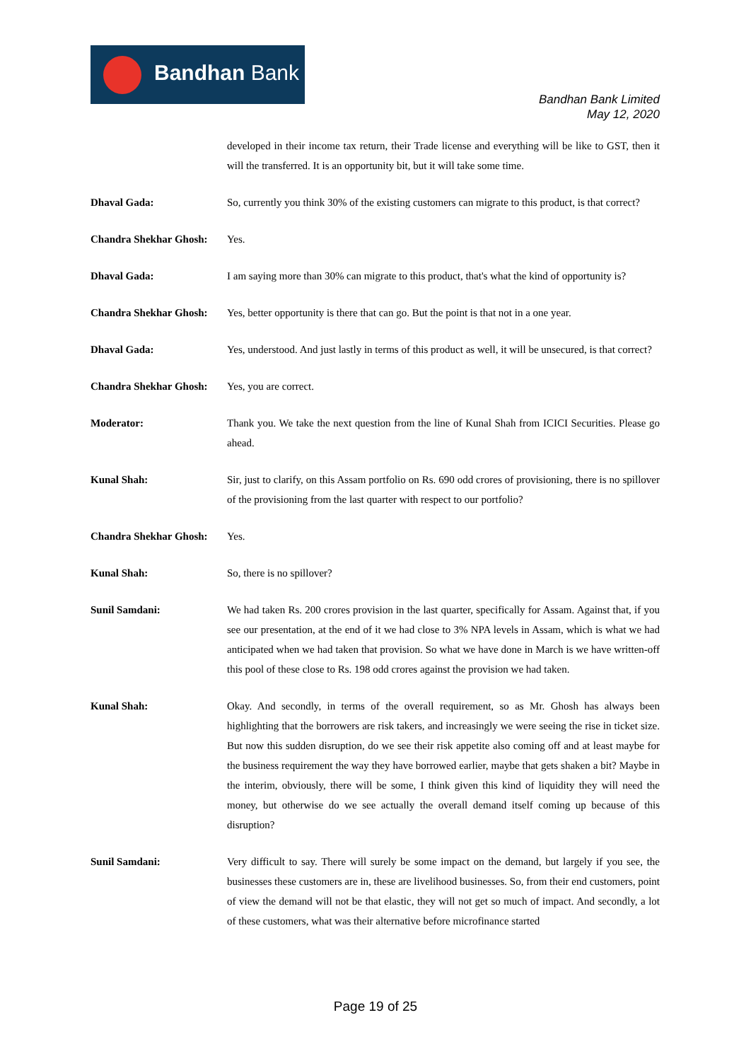Bandhan Bank
Bandhan Bank Limited
May 12, 2020
developed in their income tax return, their Trade license and everything will be like to GST, then it will the transferred. It is an opportunity bit, but it will take some time.
Dhaval Gada: So, currently you think 30% of the existing customers can migrate to this product, is that correct?
Chandra Shekhar Ghosh:
Yes.
Dhaval Gada: I am saying more than 30% can migrate to this product, that's what the kind of opportunity is?
Chandra Shekhar Ghosh:
Yes, better opportunity is there that can go. But the point is that not in a one year.
Dhaval Gada: Yes, understood. And just lastly in terms of this product as well, it will be unsecured, is that correct?
Chandra Shekhar Ghosh:
Yes, you are correct.
Moderator: Thank you. We take the next question from the line of Kunal Shah from ICICI Securities. Please go ahead.
Kunal Shah: Sir, just to clarify, on this Assam portfolio on Rs. 690 odd crores of provisioning, there is no spillover of the provisioning from the last quarter with respect to our portfolio?
Chandra Shekhar Ghosh:
Yes.
Kunal Shah: So, there is no spillover?
Sunil Samdani: We had taken Rs. 200 crores provision in the last quarter, specifically for Assam. Against that, if you see our presentation, at the end of it we had close to 3% NPA levels in Assam, which is what we had anticipated when we had taken that provision. So what we have done in March is we have written-off this pool of these close to Rs. 198 odd crores against the provision we had taken.
Kunal Shah: Okay. And secondly, in terms of the overall requirement, so as Mr. Ghosh has always been highlighting that the borrowers are risk takers, and increasingly we were seeing the rise in ticket size. But now this sudden disruption, do we see their risk appetite also coming off and at least maybe for the business requirement the way they have borrowed earlier, maybe that gets shaken a bit? Maybe in the interim, obviously, there will be some, I think given this kind of liquidity they will need the money, but otherwise do we see actually the overall demand itself coming up because of this disruption?
Sunil Samdani: Very difficult to say. There will surely be some impact on the demand, but largely if you see, the businesses these customers are in, these are livelihood businesses. So, from their end customers, point of view the demand will not be that elastic, they will not get so much of impact. And secondly, a lot of these customers, what was their alternative before microfinance started
Page 19 of 25